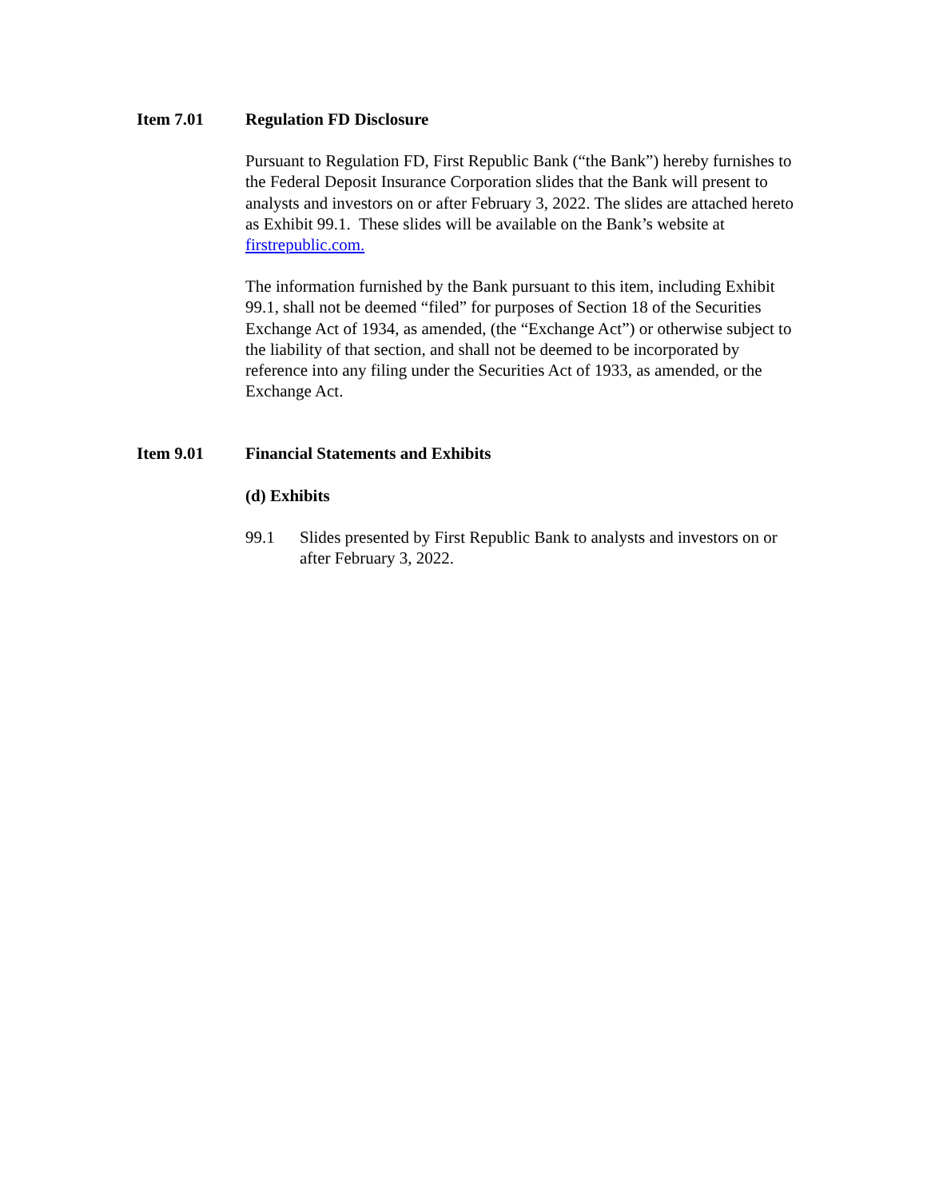Item 7.01 Regulation FD Disclosure
Pursuant to Regulation FD, First Republic Bank (“the Bank”) hereby furnishes to the Federal Deposit Insurance Corporation slides that the Bank will present to analysts and investors on or after February 3, 2022. The slides are attached hereto as Exhibit 99.1. These slides will be available on the Bank’s website at firstrepublic.com.
The information furnished by the Bank pursuant to this item, including Exhibit 99.1, shall not be deemed “filed” for purposes of Section 18 of the Securities Exchange Act of 1934, as amended, (the “Exchange Act”) or otherwise subject to the liability of that section, and shall not be deemed to be incorporated by reference into any filing under the Securities Act of 1933, as amended, or the Exchange Act.
Item 9.01 Financial Statements and Exhibits
(d) Exhibits
99.1 Slides presented by First Republic Bank to analysts and investors on or after February 3, 2022.